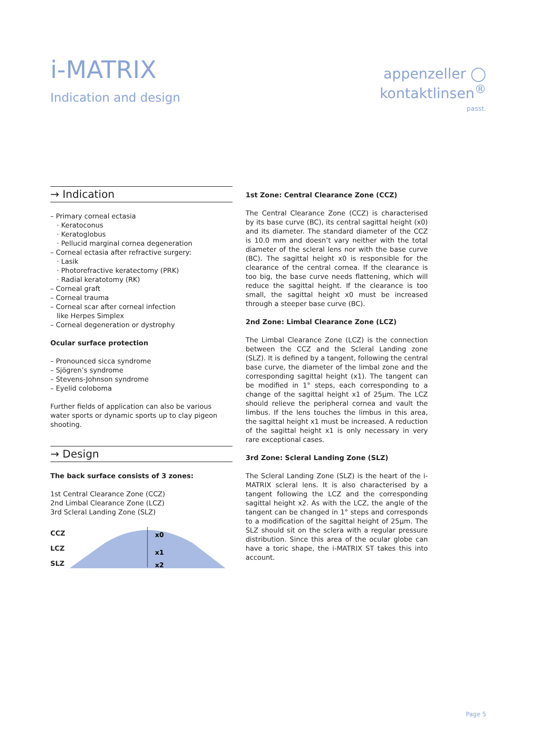i-MATRIX
Indication and design
appenzeller ◯
kontaktlinsen<sup>®</sup>
passt.
→ Indication
– Primary corneal ectasia
· Keratoconus
· Keratoglobus
· Pellucid marginal cornea degeneration
– Corneal ectasia after refractive surgery:
· Lasik
· Photorefractive keratectomy (PRK)
· Radial keratotomy (RK)
– Corneal graft
– Corneal trauma
– Corneal scar after corneal infection
like Herpes Simplex
– Corneal degeneration or dystrophy
Ocular surface protection
– Pronounced sicca syndrome
– Sjögren’s syndrome
– Stevens-Johnson syndrome
– Eyelid coloboma
Further fields of application can also be various water sports or dynamic sports up to clay pigeon shooting.
→ Design
The back surface consists of 3 zones:
1st Central Clearance Zone (CCZ)
2nd Limbal Clearance Zone (LCZ)
3rd Scleral Landing Zone (SLZ)
CCZ
LCZ
SLZ
x0
x1
x2
1st Zone: Central Clearance Zone (CCZ)
The Central Clearance Zone (CCZ) is characterised by its base curve (BC), its central sagittal height (x0) and its diameter. The standard diameter of the CCZ is 10.0 mm and doesn’t vary neither with the total diameter of the scleral lens nor with the base curve (BC). The sagittal height x0 is responsible for the clearance of the central cornea. If the clearance is too big, the base curve needs flattening, which will reduce the sagittal height. If the clearance is too small, the sagittal height x0 must be increased through a steeper base curve (BC).
2nd Zone: Limbal Clearance Zone (LCZ)
The Limbal Clearance Zone (LCZ) is the connection between the CCZ and the Scleral Landing zone (SLZ). It is defined by a tangent, following the central base curve, the diameter of the limbal zone and the corresponding sagittal height (x1). The tangent can be modified in 1° steps, each corresponding to a change of the sagittal height x1 of 25µm. The LCZ should relieve the peripheral cornea and vault the limbus. If the lens touches the limbus in this area, the sagittal height x1 must be increased. A reduction of the sagittal height x1 is only necessary in very rare exceptional cases.
3rd Zone: Scleral Landing Zone (SLZ)
The Scleral Landing Zone (SLZ) is the heart of the i-MATRIX scleral lens. It is also characterised by a tangent following the LCZ and the corresponding sagittal height x2. As with the LCZ, the angle of the tangent can be changed in 1° steps and corresponds to a modification of the sagittal height of 25µm. The SLZ should sit on the sclera with a regular pressure distribution. Since this area of the ocular globe can have a toric shape, the i-MATRIX ST takes this into account.
Page 5